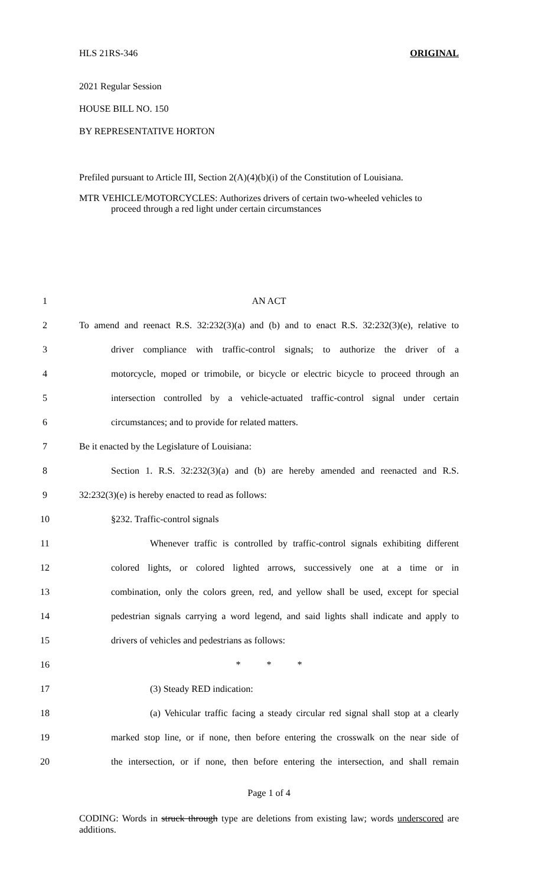HLS 21RS-346 ORIGINAL
2021 Regular Session
HOUSE BILL NO. 150
BY REPRESENTATIVE HORTON
Prefiled pursuant to Article III, Section 2(A)(4)(b)(i) of the Constitution of Louisiana.
MTR VEHICLE/MOTORCYCLES: Authorizes drivers of certain two-wheeled vehicles to
proceed through a red light under certain circumstances
1 AN ACT
2
To amend and reenact R.S. 32:232(3)(a) and (b) and to enact R.S. 32:232(3)(e), relative to
3
driver compliance with traffic-control signals; to authorize the driver of a
4
motorcycle, moped or trimobile, or bicycle or electric bicycle to proceed through an
5
intersection controlled by a vehicle-actuated traffic-control signal under certain
6
circumstances; and to provide for related matters.
7
Be it enacted by the Legislature of Louisiana:
8
Section 1. R.S. 32:232(3)(a) and (b) are hereby amended and reenacted and R.S.
9
32:232(3)(e) is hereby enacted to read as follows:
10 §232. Traffic-control signals
11
Whenever traffic is controlled by traffic-control signals exhibiting different
12
colored lights, or colored lighted arrows, successively one at a time or in
13
combination, only the colors green, red, and yellow shall be used, except for special
14
pedestrian signals carrying a word legend, and said lights shall indicate and apply to
15
drivers of vehicles and pedestrians as follows:
16 * * *
17 (3) Steady RED indication:
18
(a) Vehicular traffic facing a steady circular red signal shall stop at a clearly
19
marked stop line, or if none, then before entering the crosswalk on the near side of
20
the intersection, or if none, then before entering the intersection, and shall remain
Page 1 of 4
CODING: Words in struck through type are deletions from existing law; words underscored are additions.